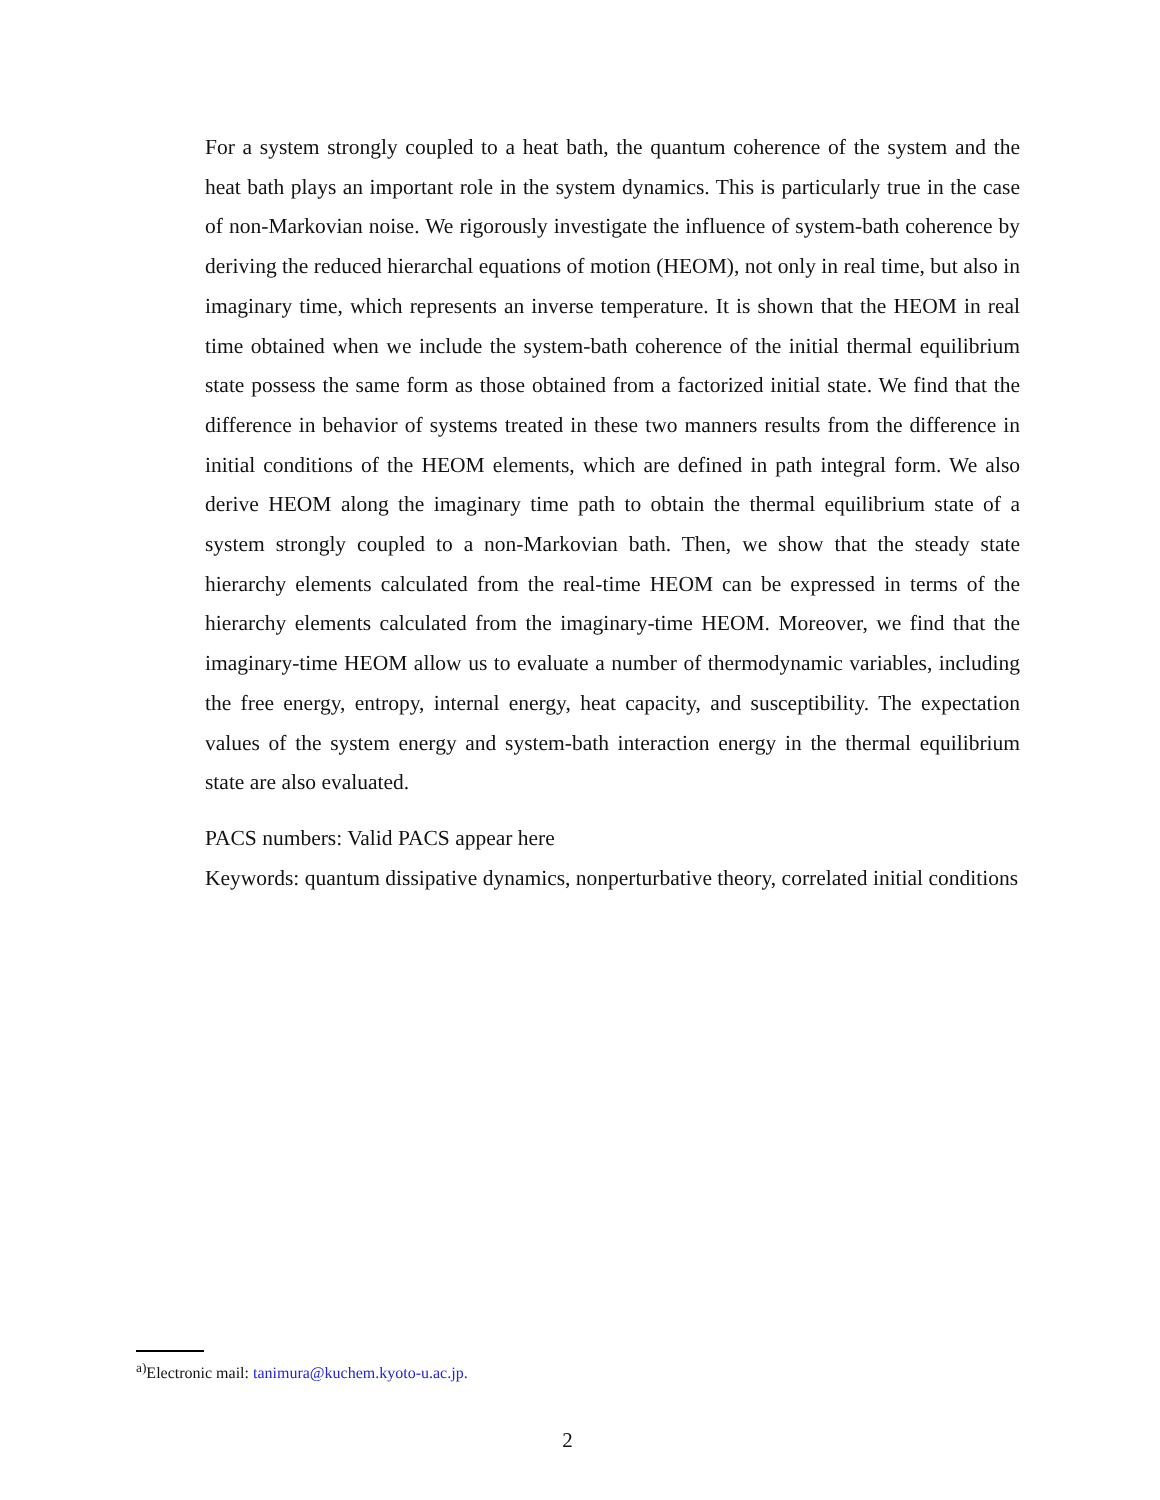For a system strongly coupled to a heat bath, the quantum coherence of the system and the heat bath plays an important role in the system dynamics. This is particularly true in the case of non-Markovian noise. We rigorously investigate the influence of system-bath coherence by deriving the reduced hierarchal equations of motion (HEOM), not only in real time, but also in imaginary time, which represents an inverse temperature. It is shown that the HEOM in real time obtained when we include the system-bath coherence of the initial thermal equilibrium state possess the same form as those obtained from a factorized initial state. We find that the difference in behavior of systems treated in these two manners results from the difference in initial conditions of the HEOM elements, which are defined in path integral form. We also derive HEOM along the imaginary time path to obtain the thermal equilibrium state of a system strongly coupled to a non-Markovian bath. Then, we show that the steady state hierarchy elements calculated from the real-time HEOM can be expressed in terms of the hierarchy elements calculated from the imaginary-time HEOM. Moreover, we find that the imaginary-time HEOM allow us to evaluate a number of thermodynamic variables, including the free energy, entropy, internal energy, heat capacity, and susceptibility. The expectation values of the system energy and system-bath interaction energy in the thermal equilibrium state are also evaluated.
PACS numbers: Valid PACS appear here
Keywords: quantum dissipative dynamics, nonperturbative theory, correlated initial conditions
<sup>a)</sup> Electronic mail: tanimura@kuchem.kyoto-u.ac.jp.
2